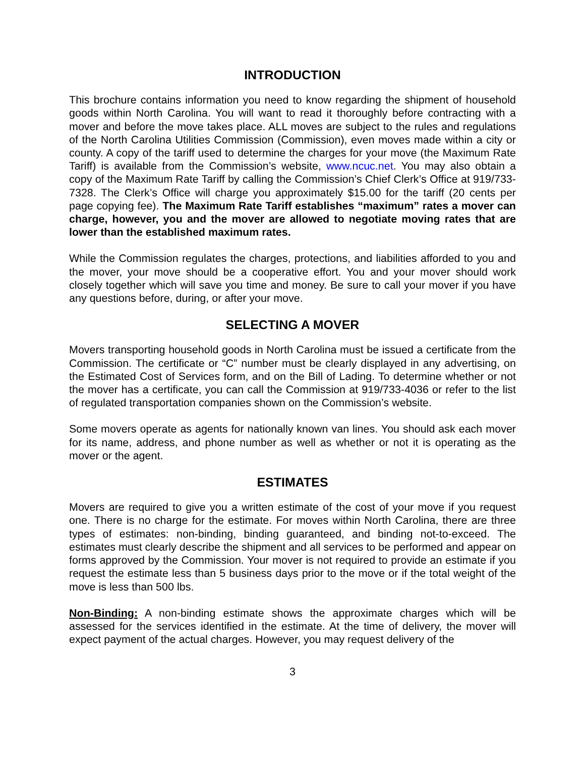INTRODUCTION
This brochure contains information you need to know regarding the shipment of household goods within North Carolina. You will want to read it thoroughly before contracting with a mover and before the move takes place. ALL moves are subject to the rules and regulations of the North Carolina Utilities Commission (Commission), even moves made within a city or county. A copy of the tariff used to determine the charges for your move (the Maximum Rate Tariff) is available from the Commission’s website, www.ncuc.net. You may also obtain a copy of the Maximum Rate Tariff by calling the Commission’s Chief Clerk’s Office at 919/733-7328. The Clerk’s Office will charge you approximately $15.00 for the tariff (20 cents per page copying fee). The Maximum Rate Tariff establishes “maximum” rates a mover can charge, however, you and the mover are allowed to negotiate moving rates that are lower than the established maximum rates.
While the Commission regulates the charges, protections, and liabilities afforded to you and the mover, your move should be a cooperative effort. You and your mover should work closely together which will save you time and money. Be sure to call your mover if you have any questions before, during, or after your move.
SELECTING A MOVER
Movers transporting household goods in North Carolina must be issued a certificate from the Commission. The certificate or “C” number must be clearly displayed in any advertising, on the Estimated Cost of Services form, and on the Bill of Lading. To determine whether or not the mover has a certificate, you can call the Commission at 919/733-4036 or refer to the list of regulated transportation companies shown on the Commission’s website.
Some movers operate as agents for nationally known van lines. You should ask each mover for its name, address, and phone number as well as whether or not it is operating as the mover or the agent.
ESTIMATES
Movers are required to give you a written estimate of the cost of your move if you request one. There is no charge for the estimate. For moves within North Carolina, there are three types of estimates: non-binding, binding guaranteed, and binding not-to-exceed. The estimates must clearly describe the shipment and all services to be performed and appear on forms approved by the Commission. Your mover is not required to provide an estimate if you request the estimate less than 5 business days prior to the move or if the total weight of the move is less than 500 lbs.
Non-Binding: A non-binding estimate shows the approximate charges which will be assessed for the services identified in the estimate. At the time of delivery, the mover will expect payment of the actual charges. However, you may request delivery of the
3